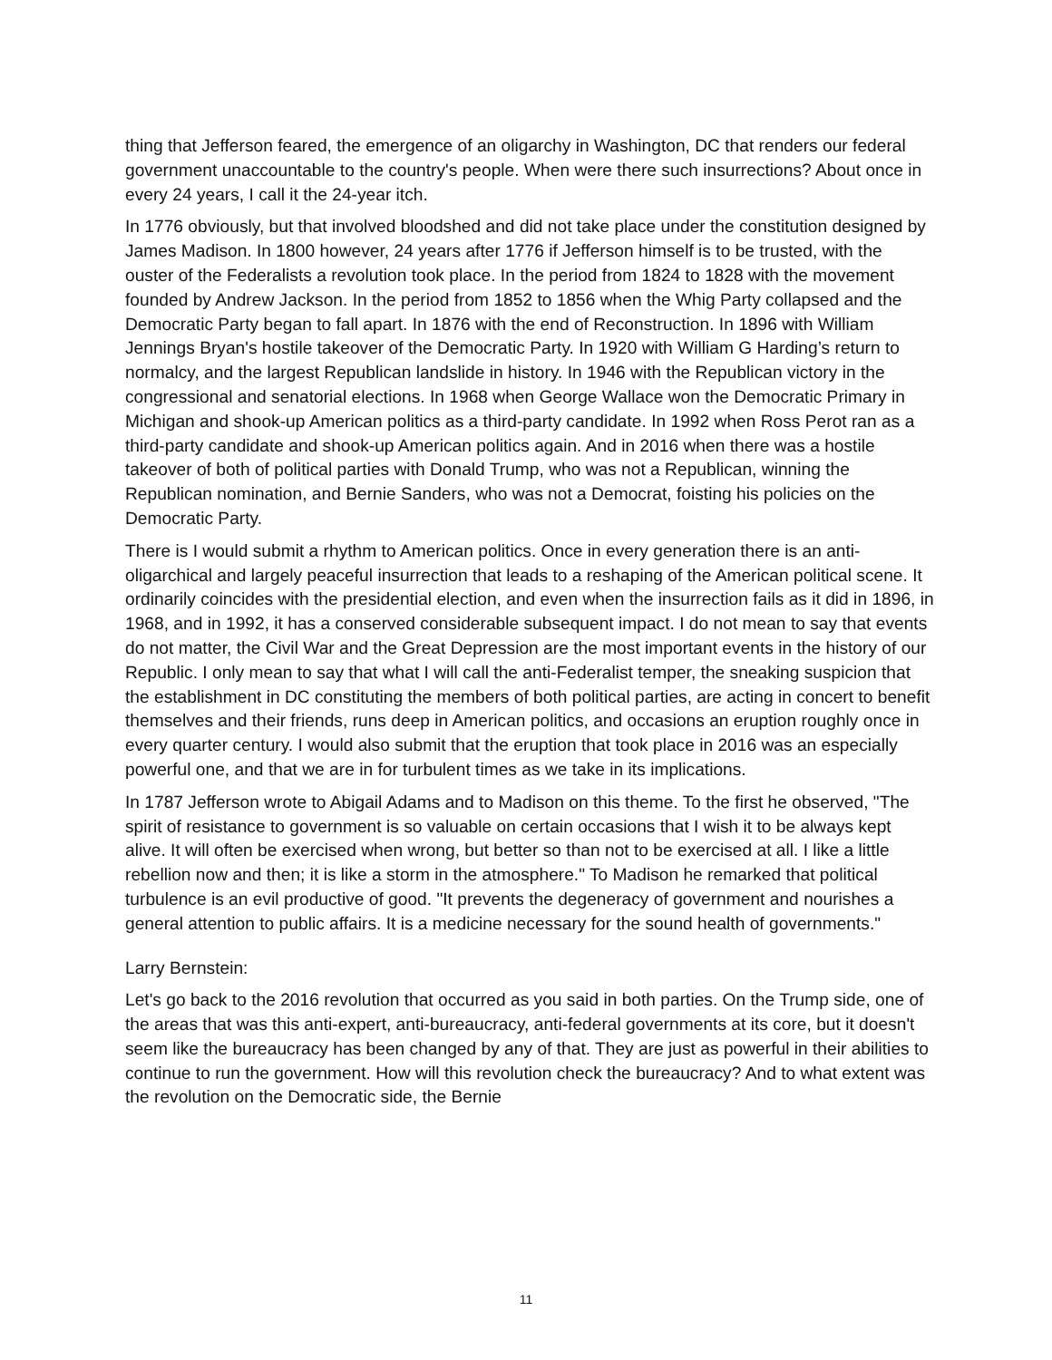thing that Jefferson feared, the emergence of an oligarchy in Washington, DC that renders our federal government unaccountable to the country's people. When were there such insurrections? About once in every 24 years, I call it the 24-year itch.
In 1776 obviously, but that involved bloodshed and did not take place under the constitution designed by James Madison. In 1800 however, 24 years after 1776 if Jefferson himself is to be trusted, with the ouster of the Federalists a revolution took place. In the period from 1824 to 1828 with the movement founded by Andrew Jackson. In the period from 1852 to 1856 when the Whig Party collapsed and the Democratic Party began to fall apart. In 1876 with the end of Reconstruction. In 1896 with William Jennings Bryan's hostile takeover of the Democratic Party. In 1920 with William G Harding’s return to normalcy, and the largest Republican landslide in history. In 1946 with the Republican victory in the congressional and senatorial elections. In 1968 when George Wallace won the Democratic Primary in Michigan and shook-up American politics as a third-party candidate. In 1992 when Ross Perot ran as a third-party candidate and shook-up American politics again. And in 2016 when there was a hostile takeover of both of political parties with Donald Trump, who was not a Republican, winning the Republican nomination, and Bernie Sanders, who was not a Democrat, foisting his policies on the Democratic Party.
There is I would submit a rhythm to American politics. Once in every generation there is an anti-oligarchical and largely peaceful insurrection that leads to a reshaping of the American political scene. It ordinarily coincides with the presidential election, and even when the insurrection fails as it did in 1896, in 1968, and in 1992, it has a conserved considerable subsequent impact. I do not mean to say that events do not matter, the Civil War and the Great Depression are the most important events in the history of our Republic. I only mean to say that what I will call the anti-Federalist temper, the sneaking suspicion that the establishment in DC constituting the members of both political parties, are acting in concert to benefit themselves and their friends, runs deep in American politics, and occasions an eruption roughly once in every quarter century. I would also submit that the eruption that took place in 2016 was an especially powerful one, and that we are in for turbulent times as we take in its implications.
In 1787 Jefferson wrote to Abigail Adams and to Madison on this theme. To the first he observed, "The spirit of resistance to government is so valuable on certain occasions that I wish it to be always kept alive. It will often be exercised when wrong, but better so than not to be exercised at all. I like a little rebellion now and then; it is like a storm in the atmosphere." To Madison he remarked that political turbulence is an evil productive of good. "It prevents the degeneracy of government and nourishes a general attention to public affairs. It is a medicine necessary for the sound health of governments."
Larry Bernstein:
Let's go back to the 2016 revolution that occurred as you said in both parties. On the Trump side, one of the areas that was this anti-expert, anti-bureaucracy, anti-federal governments at its core, but it doesn't seem like the bureaucracy has been changed by any of that. They are just as powerful in their abilities to continue to run the government. How will this revolution check the bureaucracy? And to what extent was the revolution on the Democratic side, the Bernie
11